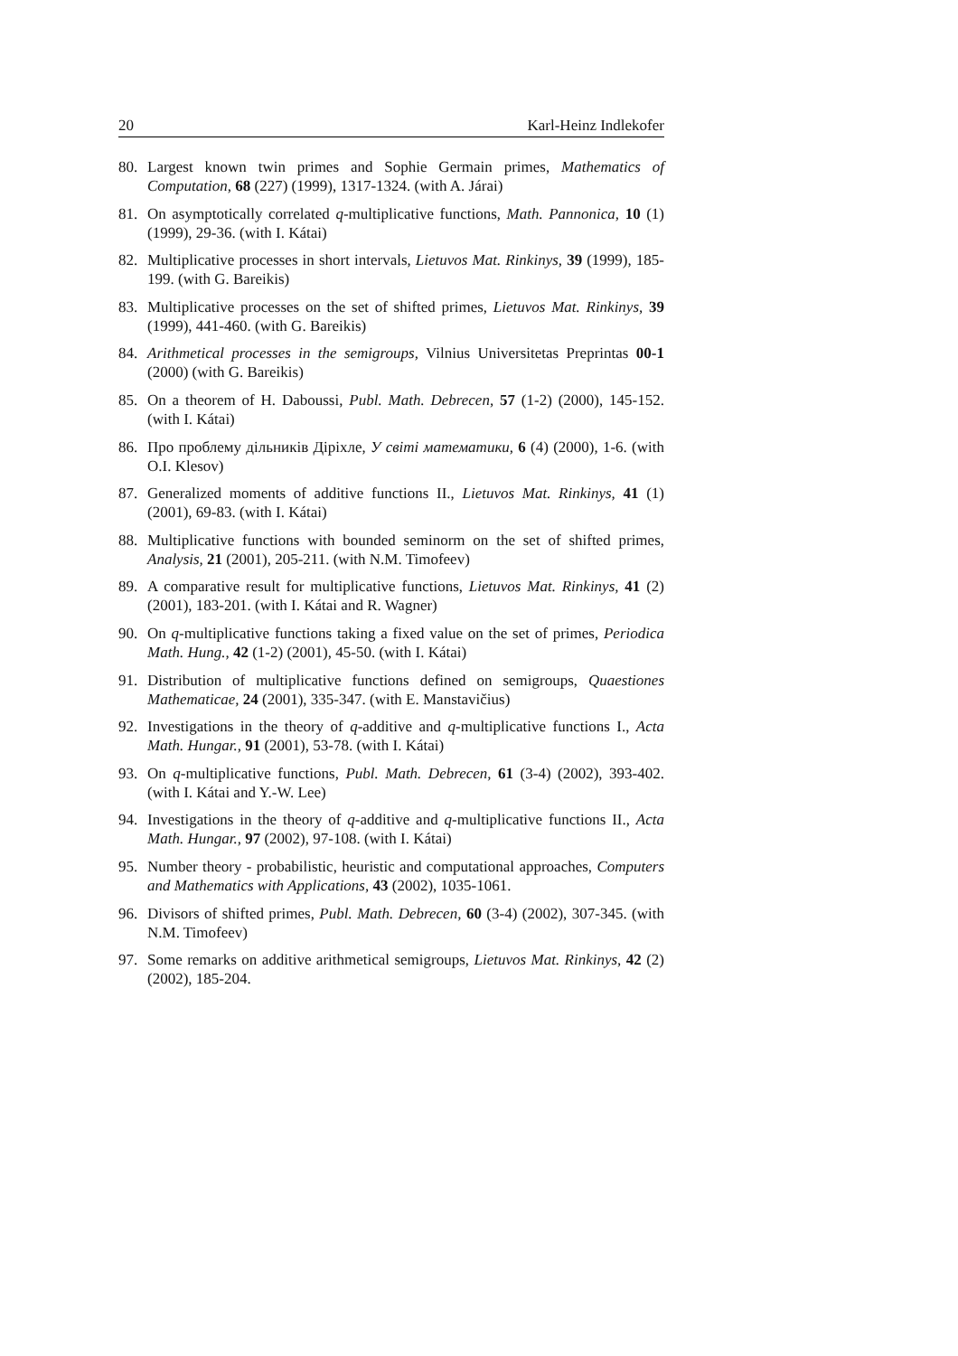20 Karl-Heinz Indlekofer
80. Largest known twin primes and Sophie Germain primes, Mathematics of Computation, 68 (227) (1999), 1317-1324. (with A. Járai)
81. On asymptotically correlated q-multiplicative functions, Math. Pannonica, 10 (1) (1999), 29-36. (with I. Kátai)
82. Multiplicative processes in short intervals, Lietuvos Mat. Rinkinys, 39 (1999), 185-199. (with G. Bareikis)
83. Multiplicative processes on the set of shifted primes, Lietuvos Mat. Rinkinys, 39 (1999), 441-460. (with G. Bareikis)
84. Arithmetical processes in the semigroups, Vilnius Universitetas Preprintas 00-1 (2000) (with G. Bareikis)
85. On a theorem of H. Daboussi, Publ. Math. Debrecen, 57 (1-2) (2000), 145-152. (with I. Kátai)
86. Про проблему дільників Діріхле, У світі математики, 6 (4) (2000), 1-6. (with O.I. Klesov)
87. Generalized moments of additive functions II., Lietuvos Mat. Rinkinys, 41 (1) (2001), 69-83. (with I. Kátai)
88. Multiplicative functions with bounded seminorm on the set of shifted primes, Analysis, 21 (2001), 205-211. (with N.M. Timofeev)
89. A comparative result for multiplicative functions, Lietuvos Mat. Rinkinys, 41 (2) (2001), 183-201. (with I. Kátai and R. Wagner)
90. On q-multiplicative functions taking a fixed value on the set of primes, Periodica Math. Hung., 42 (1-2) (2001), 45-50. (with I. Kátai)
91. Distribution of multiplicative functions defined on semigroups, Quaestiones Mathematicae, 24 (2001), 335-347. (with E. Manstavičius)
92. Investigations in the theory of q-additive and q-multiplicative functions I., Acta Math. Hungar., 91 (2001), 53-78. (with I. Kátai)
93. On q-multiplicative functions, Publ. Math. Debrecen, 61 (3-4) (2002), 393-402. (with I. Kátai and Y.-W. Lee)
94. Investigations in the theory of q-additive and q-multiplicative functions II., Acta Math. Hungar., 97 (2002), 97-108. (with I. Kátai)
95. Number theory - probabilistic, heuristic and computational approaches, Computers and Mathematics with Applications, 43 (2002), 1035-1061.
96. Divisors of shifted primes, Publ. Math. Debrecen, 60 (3-4) (2002), 307-345. (with N.M. Timofeev)
97. Some remarks on additive arithmetical semigroups, Lietuvos Mat. Rinkinys, 42 (2) (2002), 185-204.